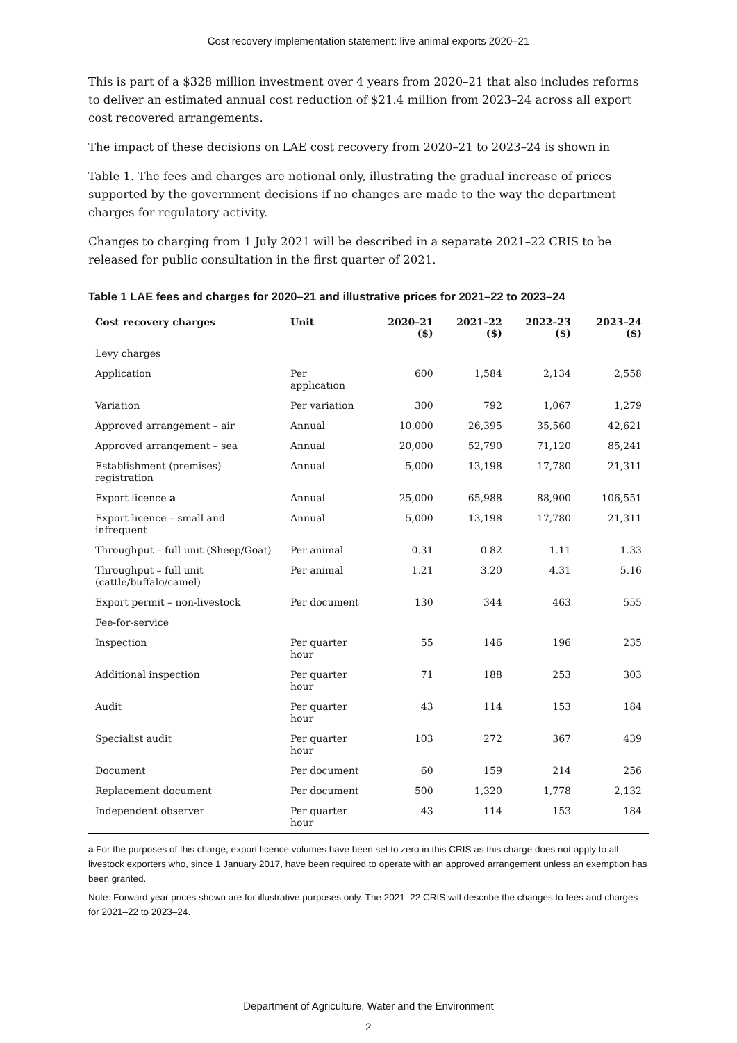Cost recovery implementation statement: live animal exports 2020–21
This is part of a $328 million investment over 4 years from 2020–21 that also includes reforms to deliver an estimated annual cost reduction of $21.4 million from 2023–24 across all export cost recovered arrangements.
The impact of these decisions on LAE cost recovery from 2020–21 to 2023–24 is shown in
Table 1. The fees and charges are notional only, illustrating the gradual increase of prices supported by the government decisions if no changes are made to the way the department charges for regulatory activity.
Changes to charging from 1 July 2021 will be described in a separate 2021–22 CRIS to be released for public consultation in the first quarter of 2021.
Table 1 LAE fees and charges for 2020–21 and illustrative prices for 2021–22 to 2023–24
| Cost recovery charges | Unit | 2020–21 ($) | 2021–22 ($) | 2022–23 ($) | 2023–24 ($) |
| --- | --- | --- | --- | --- | --- |
| Levy charges | | | | | |
| Application | Per application | 600 | 1,584 | 2,134 | 2,558 |
| Variation | Per variation | 300 | 792 | 1,067 | 1,279 |
| Approved arrangement – air | Annual | 10,000 | 26,395 | 35,560 | 42,621 |
| Approved arrangement – sea | Annual | 20,000 | 52,790 | 71,120 | 85,241 |
| Establishment (premises) registration | Annual | 5,000 | 13,198 | 17,780 | 21,311 |
| Export licence a | Annual | 25,000 | 65,988 | 88,900 | 106,551 |
| Export licence – small and infrequent | Annual | 5,000 | 13,198 | 17,780 | 21,311 |
| Throughput – full unit (Sheep/Goat) | Per animal | 0.31 | 0.82 | 1.11 | 1.33 |
| Throughput – full unit (cattle/buffalo/camel) | Per animal | 1.21 | 3.20 | 4.31 | 5.16 |
| Export permit – non-livestock | Per document | 130 | 344 | 463 | 555 |
| Fee-for-service | | | | | |
| Inspection | Per quarter hour | 55 | 146 | 196 | 235 |
| Additional inspection | Per quarter hour | 71 | 188 | 253 | 303 |
| Audit | Per quarter hour | 43 | 114 | 153 | 184 |
| Specialist audit | Per quarter hour | 103 | 272 | 367 | 439 |
| Document | Per document | 60 | 159 | 214 | 256 |
| Replacement document | Per document | 500 | 1,320 | 1,778 | 2,132 |
| Independent observer | Per quarter hour | 43 | 114 | 153 | 184 |
a For the purposes of this charge, export licence volumes have been set to zero in this CRIS as this charge does not apply to all livestock exporters who, since 1 January 2017, have been required to operate with an approved arrangement unless an exemption has been granted.
Note: Forward year prices shown are for illustrative purposes only. The 2021–22 CRIS will describe the changes to fees and charges for 2021–22 to 2023–24.
Department of Agriculture, Water and the Environment
2